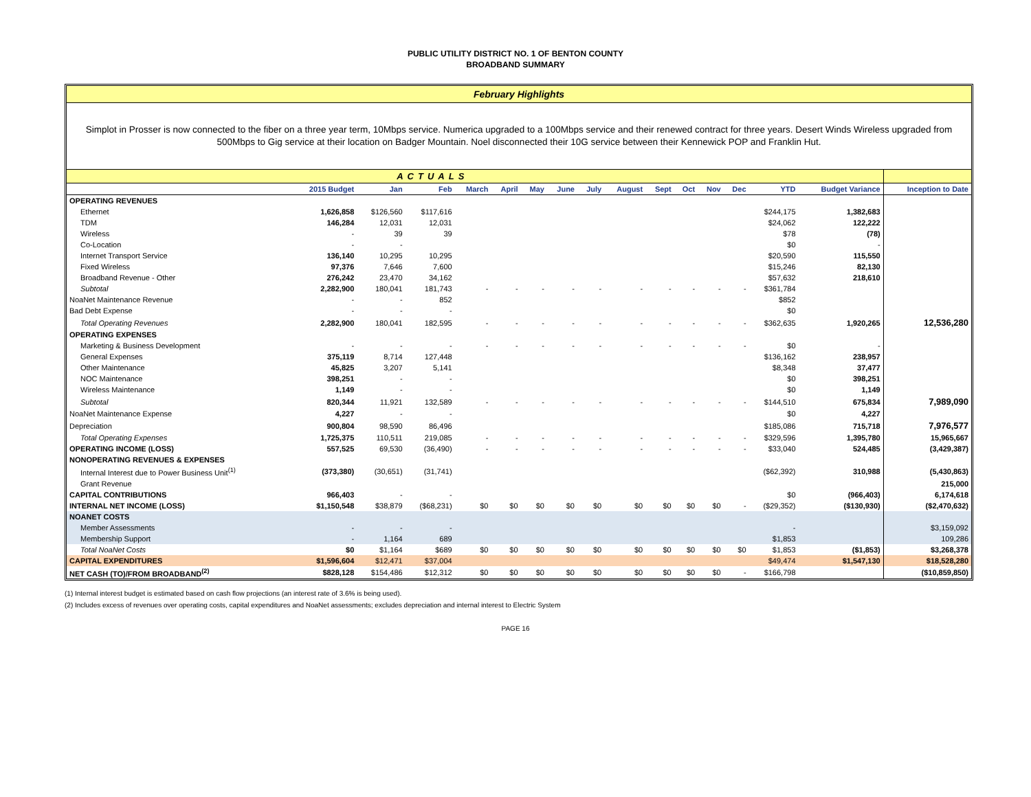PUBLIC UTILITY DISTRICT NO. 1 OF BENTON COUNTY
BROADBAND SUMMARY
February Highlights
Simplot in Prosser is now connected to the fiber on a three year term, 10Mbps service. Numerica upgraded to a 100Mbps service and their renewed contract for three years. Desert Winds Wireless upgraded from 500Mbps to Gig service at their location on Badger Mountain. Noel disconnected their 10G service between their Kennewick POP and Franklin Hut.
| ACTUALS | | | | | | | | | | | | | | | | |
| --- | --- | --- | --- | --- | --- | --- | --- | --- | --- | --- | --- | --- | --- | --- | --- | --- |
| | 2015 Budget | Jan | Feb | March | April | May | June | July | August | Sept | Oct | Nov | Dec | YTD | Budget Variance | Inception to Date |
| OPERATING REVENUES | | | | | | | | | | | | | | | | |
| Ethernet | 1,626,858 | $126,560 | $117,616 | | | | | | | | | | | $244,175 | 1,382,683 | |
| TDM | 146,284 | 12,031 | 12,031 | | | | | | | | | | | $24,062 | 122,222 | |
| Wireless | - | 39 | 39 | | | | | | | | | | | $78 | (78) | |
| Co-Location | - | - | | | | | | | | | | | | $0 | - | |
| Internet Transport Service | 136,140 | 10,295 | 10,295 | | | | | | | | | | | $20,590 | 115,550 | |
| Fixed Wireless | 97,376 | 7,646 | 7,600 | | | | | | | | | | | $15,246 | 82,130 | |
| Broadband Revenue - Other | 276,242 | 23,470 | 34,162 | | | | | | | | | | | $57,632 | 218,610 | |
| Subtotal | 2,282,900 | 180,041 | 181,743 | - | - | - | - | - | - | - | - | - | - | $361,784 | | |
| NoaNet Maintenance Revenue | - | - | 852 | | | | | | | | | | | $852 | | |
| Bad Debt Expense | - | - | - | | | | | | | | | | | $0 | | |
| Total Operating Revenues | 2,282,900 | 180,041 | 182,595 | - | - | - | - | - | - | - | - | - | - | $362,635 | 1,920,265 | 12,536,280 |
| OPERATING EXPENSES | | | | | | | | | | | | | | | | |
| Marketing & Business Development | - | - | - | - | - | - | - | - | - | - | - | - | - | $0 | - | |
| General Expenses | 375,119 | 8,714 | 127,448 | | | | | | | | | | | $136,162 | 238,957 | |
| Other Maintenance | 45,825 | 3,207 | 5,141 | | | | | | | | | | | $8,348 | 37,477 | |
| NOC Maintenance | 398,251 | - | - | | | | | | | | | | | $0 | 398,251 | |
| Wireless Maintenance | 1,149 | - | - | | | | | | | | | | | $0 | 1,149 | |
| Subtotal | 820,344 | 11,921 | 132,589 | - | - | - | - | - | - | - | - | - | - | $144,510 | 675,834 | 7,989,090 |
| NoaNet Maintenance Expense | 4,227 | - | - | | | | | | | | | | | $0 | 4,227 | |
| Depreciation | 900,804 | 98,590 | 86,496 | | | | | | | | | | | $185,086 | 715,718 | 7,976,577 |
| Total Operating Expenses | 1,725,375 | 110,511 | 219,085 | - | - | - | - | - | - | - | - | - | - | $329,596 | 1,395,780 | 15,965,667 |
| OPERATING INCOME (LOSS) | 557,525 | 69,530 | (36,490) | - | - | - | - | - | - | - | - | - | - | $33,040 | 524,485 | (3,429,387) |
| NONOPERATING REVENUES & EXPENSES | | | | | | | | | | | | | | | | |
| Internal Interest due to Power Business Unit<sup>(1)</sup> | (373,380) | (30,651) | (31,741) | | | | | | | | | | | ($62,392) | 310,988 | (5,430,863) |
| Grant Revenue | | | | | | | | | | | | | | | | 215,000 |
| CAPITAL CONTRIBUTIONS | 966,403 | - | - | | | | | | | | | | | $0 | (966,403) | 6,174,618 |
| INTERNAL NET INCOME (LOSS) | $1,150,548 | $38,879 | ($68,231) | $0 | $0 | $0 | $0 | $0 | $0 | $0 | $0 | $0 | - | ($29,352) | ($130,930) | ($2,470,632) |
| NOANET COSTS | | | | | | | | | | | | | | | | |
| Member Assessments | - | - | - | | | | | | | | | | | - | | $3,159,092 |
| Membership Support | - | 1,164 | 689 | | | | | | | | | | | $1,853 | | 109,286 |
| Total NoaNet Costs | $0 | $1,164 | $689 | $0 | $0 | $0 | $0 | $0 | $0 | $0 | $0 | $0 | $0 | $1,853 | ($1,853) | $3,268,378 |
| CAPITAL EXPENDITURES | $1,596,604 | $12,471 | $37,004 | | | | | | | | | | | $49,474 | $1,547,130 | $18,528,280 |
| NET CASH (TO)/FROM BROADBAND<sup>(2)</sup> | $828,128 | $154,486 | $12,312 | $0 | $0 | $0 | $0 | $0 | $0 | $0 | $0 | $0 | - | $166,798 | | ($10,859,850) |
(1) Internal interest budget is estimated based on cash flow projections (an interest rate of 3.6% is being used).
(2) Includes excess of revenues over operating costs, capital expenditures and NoaNet assessments; excludes depreciation and internal interest to Electric System
PAGE 16